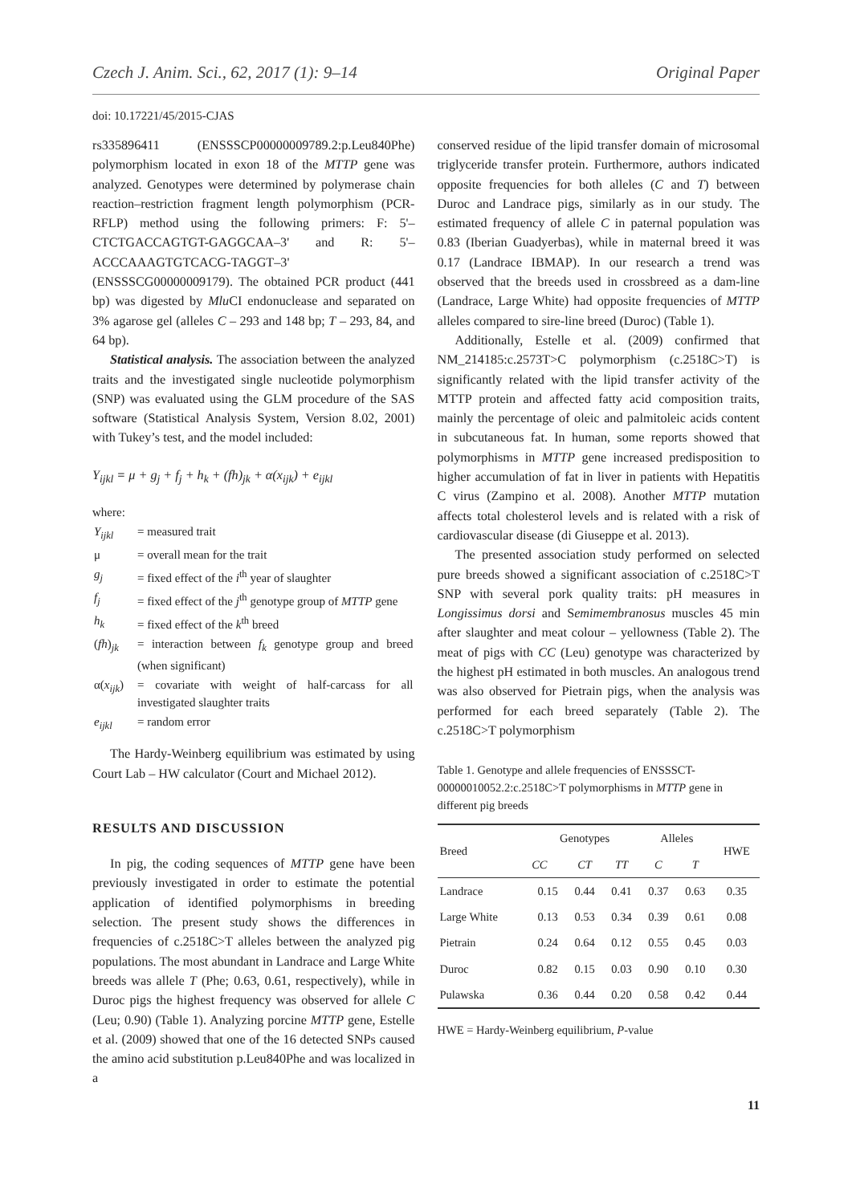Czech J. Anim. Sci., 62, 2017 (1): 9–14 Original Paper
doi: 10.17221/45/2015-CJAS
rs335896411 (ENSSSCP00000009789.2:p.Leu840Phe) polymorphism located in exon 18 of the MTTP gene was analyzed. Genotypes were determined by polymerase chain reaction–restriction fragment length polymorphism (PCR-RFLP) method using the following primers: F: 5'–CTCTGACCAGTGT-GAGGCAA–3' and R: 5'–ACCCAAAGTGTCACG-TAGGT–3' (ENSSSCG00000009179). The obtained PCR product (441 bp) was digested by Mlu CI endonuclease and separated on 3% agarose gel (alleles C – 293 and 148 bp; T – 293, 84, and 64 bp).
Statistical analysis. The association between the analyzed traits and the investigated single nucleotide polymorphism (SNP) was evaluated using the GLM procedure of the SAS software (Statistical Analysis System, Version 8.02, 2001) with Tukey’s test, and the model included:
Y<sub>ijkl</sub> = μ + g<sub>j</sub> + f<sub>j</sub> + h<sub>k</sub> + (fh)<sub>jk</sub> + α(x<sub>ijk</sub>) + e<sub>ijkl</sub>
where:
| Y<sub>ijkl</sub> | = measured trait |
| μ | = overall mean for the trait |
| g<sub>j</sub> | = fixed effect of the i<sup>th</sup> year of slaughter |
| f<sub>j</sub> | = fixed effect of the j<sup>th</sup> genotype group of MTTP gene |
| h<sub>k</sub> | = fixed effect of the k<sup>th</sup> breed |
| ( fh )<sub>jk</sub> | = interaction between f<sub>k</sub> genotype group and breed (when significant) |
| α( x<sub>ijk</sub> ) | = covariate with weight of half-carcass for all investigated slaughter traits |
| e<sub>ijkl</sub> | = random error |
The Hardy-Weinberg equilibrium was estimated by using Court Lab – HW calculator (Court and Michael 2012).
RESULTS AND DISCUSSION
In pig, the coding sequences of MTTP gene have been previously investigated in order to estimate the potential application of identified polymorphisms in breeding selection. The present study shows the differences in frequencies of c.2518C>T alleles between the analyzed pig populations. The most abundant in Landrace and Large White breeds was allele T (Phe; 0.63, 0.61, respectively), while in Duroc pigs the highest frequency was observed for allele C (Leu; 0.90) (Table 1). Analyzing porcine MTTP gene, Estelle et al. (2009) showed that one of the 16 detected SNPs caused the amino acid substitution p.Leu840Phe and was localized in a
conserved residue of the lipid transfer domain of microsomal triglyceride transfer protein. Furthermore, authors indicated opposite frequencies for both alleles (C and T) between Duroc and Landrace pigs, similarly as in our study. The estimated frequency of allele C in paternal population was 0.83 (Iberian Guadyerbas), while in maternal breed it was 0.17 (Landrace IBMAP). In our research a trend was observed that the breeds used in crossbreed as a dam-line (Landrace, Large White) had opposite frequencies of MTTP alleles compared to sire-line breed (Duroc) (Table 1).
Additionally, Estelle et al. (2009) confirmed that NM_214185:c.2573T>C polymorphism (c.2518C>T) is significantly related with the lipid transfer activity of the MTTP protein and affected fatty acid composition traits, mainly the percentage of oleic and palmitoleic acids content in subcutaneous fat. In human, some reports showed that polymorphisms in MTTP gene increased predisposition to higher accumulation of fat in liver in patients with Hepatitis C virus (Zampino et al. 2008). Another MTTP mutation affects total cholesterol levels and is related with a risk of cardiovascular disease (di Giuseppe et al. 2013).
The presented association study performed on selected pure breeds showed a significant association of c.2518C>T SNP with several pork quality traits: pH measures in Longissimus dorsi and Semimembranosus muscles 45 min after slaughter and meat colour – yellowness (Table 2). The meat of pigs with CC (Leu) genotype was characterized by the highest pH estimated in both muscles. An analogous trend was also observed for Pietrain pigs, when the analysis was performed for each breed separately (Table 2). The c.2518C>T polymorphism
Table 1. Genotype and allele frequencies of ENSSSCT-00000010052.2:c.2518C>T polymorphisms in MTTP gene in different pig breeds
| Breed | Genotypes | | | Alleles | | HWE |
| --- | --- | --- | --- | --- | --- | --- |
| | CC | CT | TT | C | T | |
| Landrace | 0.15 | 0.44 | 0.41 | 0.37 | 0.63 | 0.35 |
| Large White | 0.13 | 0.53 | 0.34 | 0.39 | 0.61 | 0.08 |
| Pietrain | 0.24 | 0.64 | 0.12 | 0.55 | 0.45 | 0.03 |
| Duroc | 0.82 | 0.15 | 0.03 | 0.90 | 0.10 | 0.30 |
| Pulawska | 0.36 | 0.44 | 0.20 | 0.58 | 0.42 | 0.44 |
HWE = Hardy-Weinberg equilibrium, P-value
11